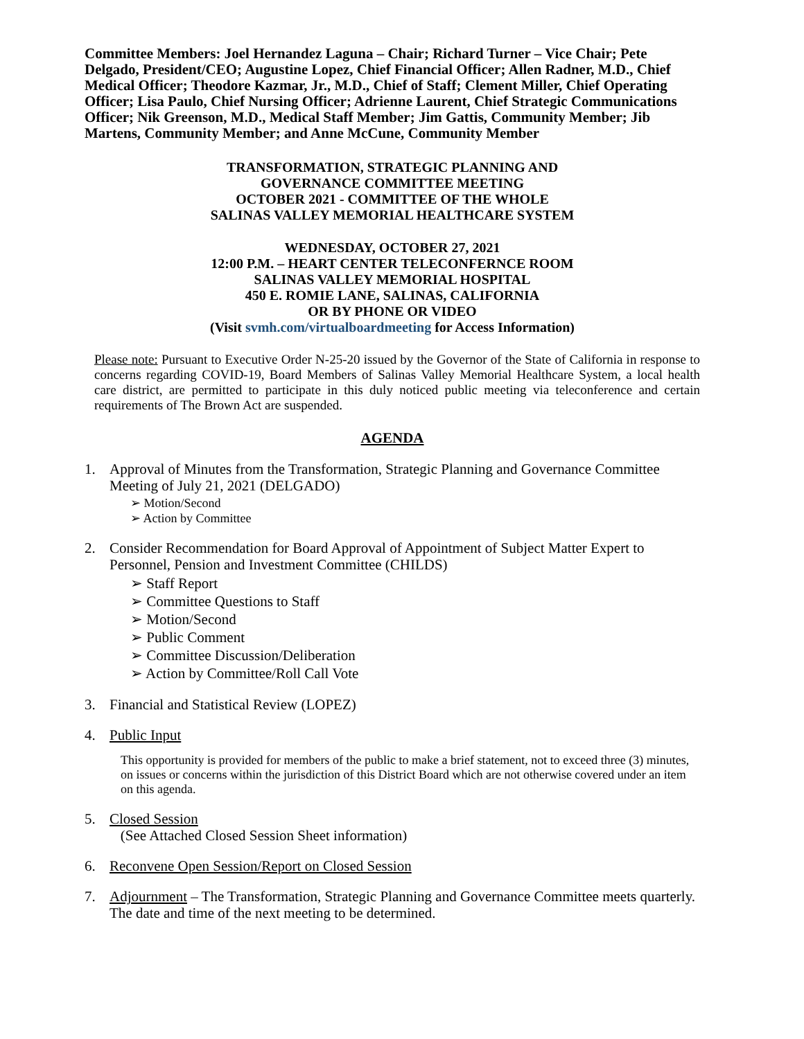Committee Members: Joel Hernandez Laguna – Chair; Richard Turner – Vice Chair; Pete Delgado, President/CEO; Augustine Lopez, Chief Financial Officer; Allen Radner, M.D., Chief Medical Officer; Theodore Kazmar, Jr., M.D., Chief of Staff; Clement Miller, Chief Operating Officer; Lisa Paulo, Chief Nursing Officer; Adrienne Laurent, Chief Strategic Communications Officer; Nik Greenson, M.D., Medical Staff Member; Jim Gattis, Community Member; Jib Martens, Community Member; and Anne McCune, Community Member
TRANSFORMATION, STRATEGIC PLANNING AND
GOVERNANCE COMMITTEE MEETING
OCTOBER 2021 - COMMITTEE OF THE WHOLE
SALINAS VALLEY MEMORIAL HEALTHCARE SYSTEM
WEDNESDAY, OCTOBER 27, 2021
12:00 P.M. – HEART CENTER TELECONFERNCE ROOM
SALINAS VALLEY MEMORIAL HOSPITAL
450 E. ROMIE LANE, SALINAS, CALIFORNIA
OR BY PHONE OR VIDEO
(Visit svmh.com/virtualboardmeeting for Access Information)
Please note: Pursuant to Executive Order N-25-20 issued by the Governor of the State of California in response to concerns regarding COVID-19, Board Members of Salinas Valley Memorial Healthcare System, a local health care district, are permitted to participate in this duly noticed public meeting via teleconference and certain requirements of The Brown Act are suspended.
AGENDA
1. Approval of Minutes from the Transformation, Strategic Planning and Governance Committee Meeting of July 21, 2021 (DELGADO)
➢ Motion/Second
➢ Action by Committee
2. Consider Recommendation for Board Approval of Appointment of Subject Matter Expert to Personnel, Pension and Investment Committee (CHILDS)
➢ Staff Report
➢ Committee Questions to Staff
➢ Motion/Second
➢ Public Comment
➢ Committee Discussion/Deliberation
➢ Action by Committee/Roll Call Vote
3. Financial and Statistical Review (LOPEZ)
4. Public Input
This opportunity is provided for members of the public to make a brief statement, not to exceed three (3) minutes, on issues or concerns within the jurisdiction of this District Board which are not otherwise covered under an item on this agenda.
5. Closed Session
(See Attached Closed Session Sheet information)
6. Reconvene Open Session/Report on Closed Session
7. Adjournment – The Transformation, Strategic Planning and Governance Committee meets quarterly. The date and time of the next meeting to be determined.